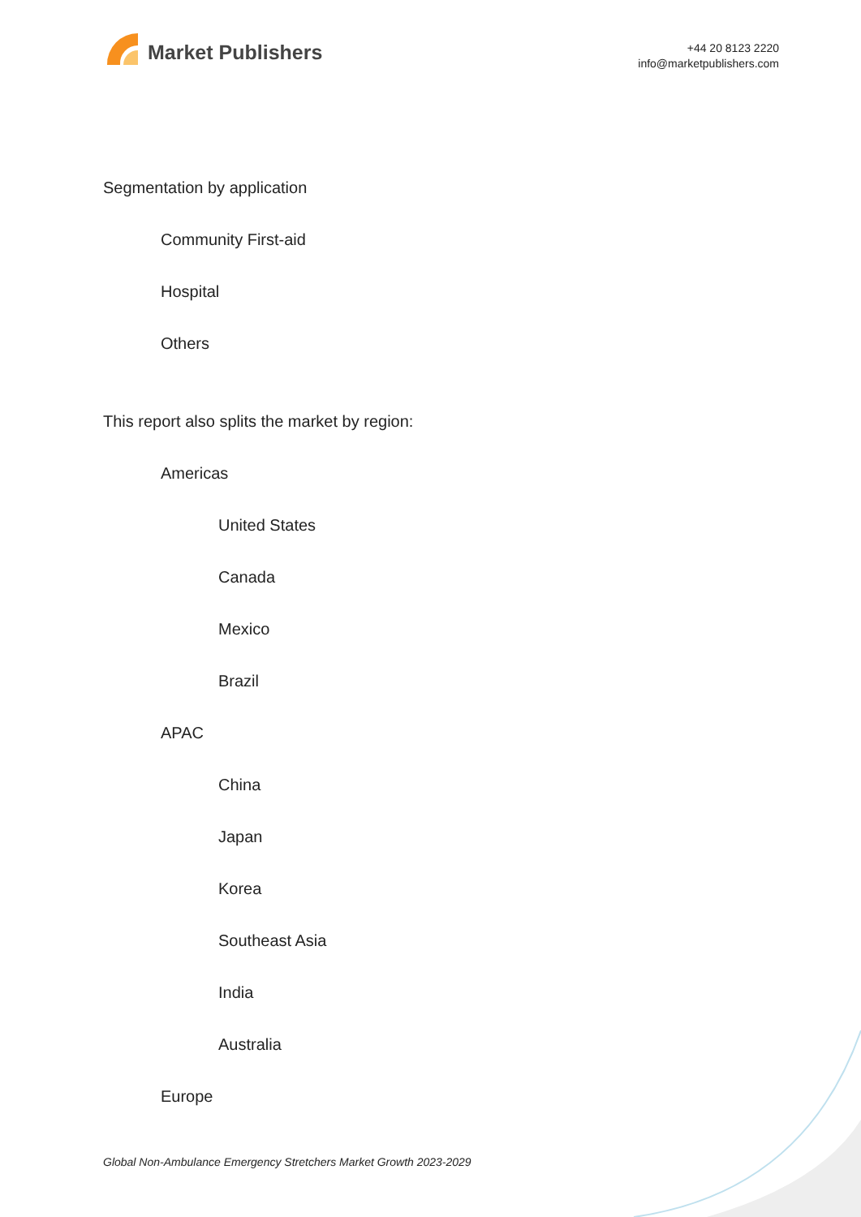Market Publishers
+44 20 8123 2220
info@marketpublishers.com
Segmentation by application
Community First-aid
Hospital
Others
This report also splits the market by region:
Americas
United States
Canada
Mexico
Brazil
APAC
China
Japan
Korea
Southeast Asia
India
Australia
Europe
Global Non-Ambulance Emergency Stretchers Market Growth 2023-2029